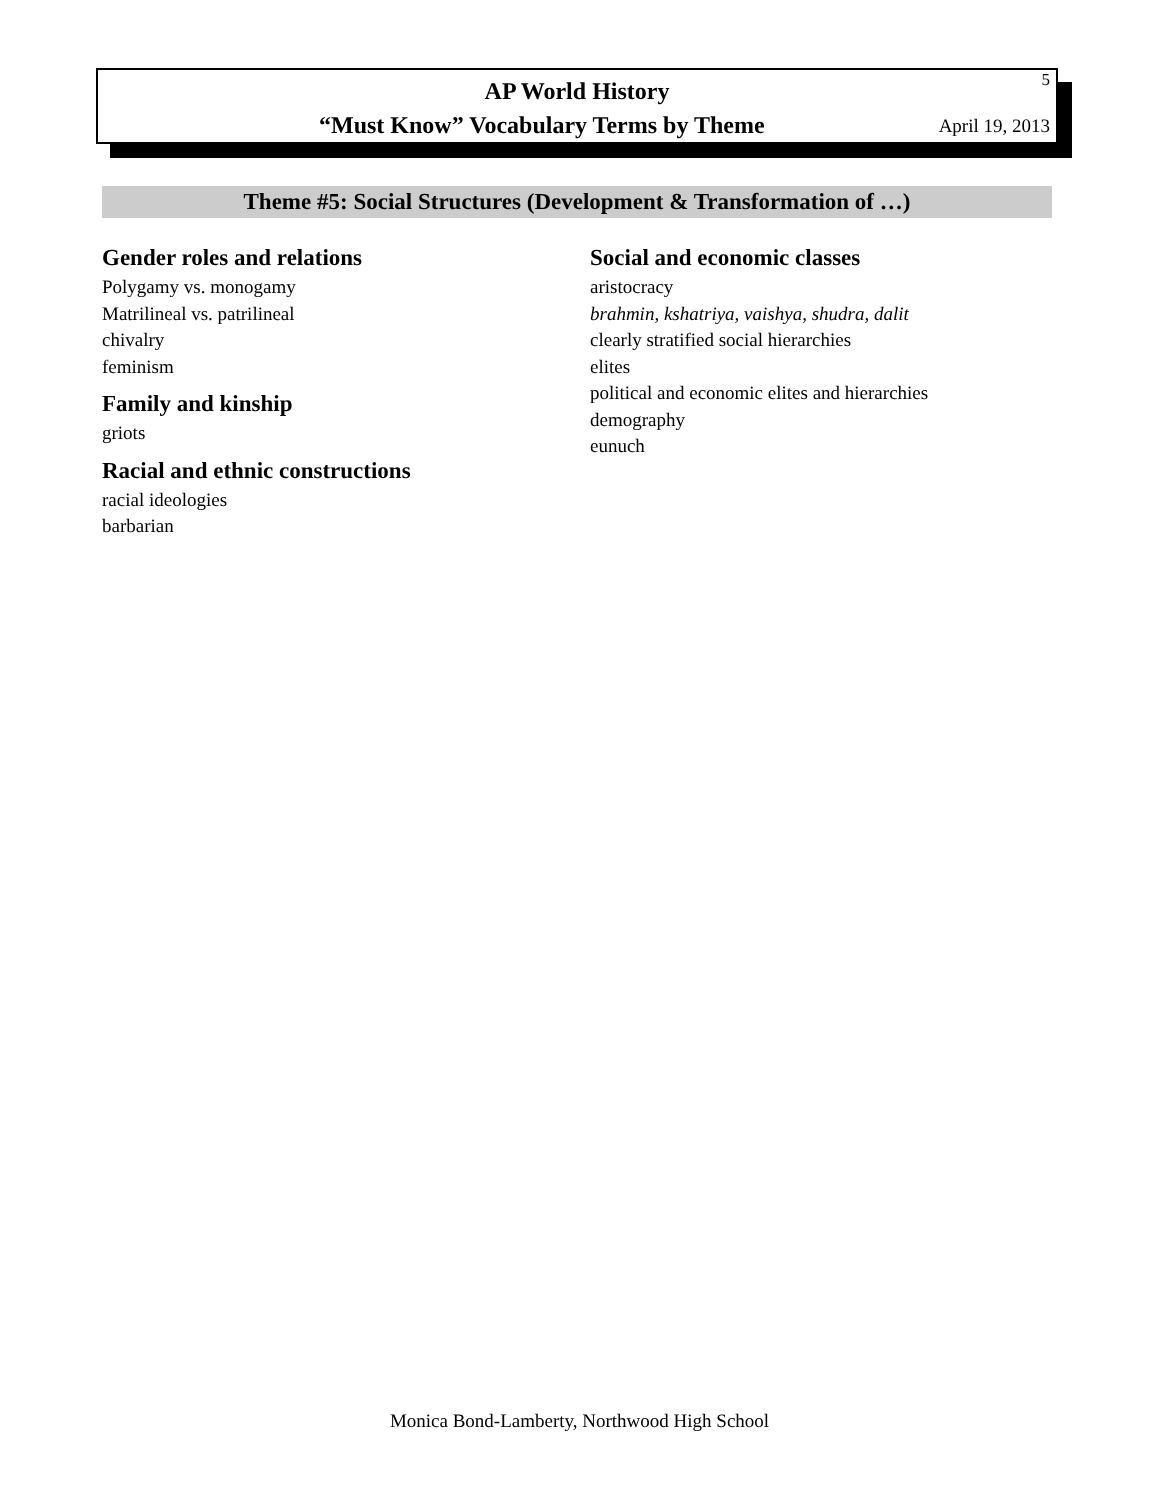5
AP World History
“Must Know” Vocabulary Terms by Theme
April 19, 2013
Theme #5: Social Structures (Development & Transformation of …)
Gender roles and relations
Polygamy vs. monogamy
Matrilineal vs. patrilineal
chivalry
feminism
Family and kinship
griots
Racial and ethnic constructions
racial ideologies
barbarian
Social and economic classes
aristocracy
brahmin, kshatriya, vaishya, shudra, dalit
clearly stratified social hierarchies
elites
political and economic elites and hierarchies
demography
eunuch
Monica Bond-Lamberty, Northwood High School